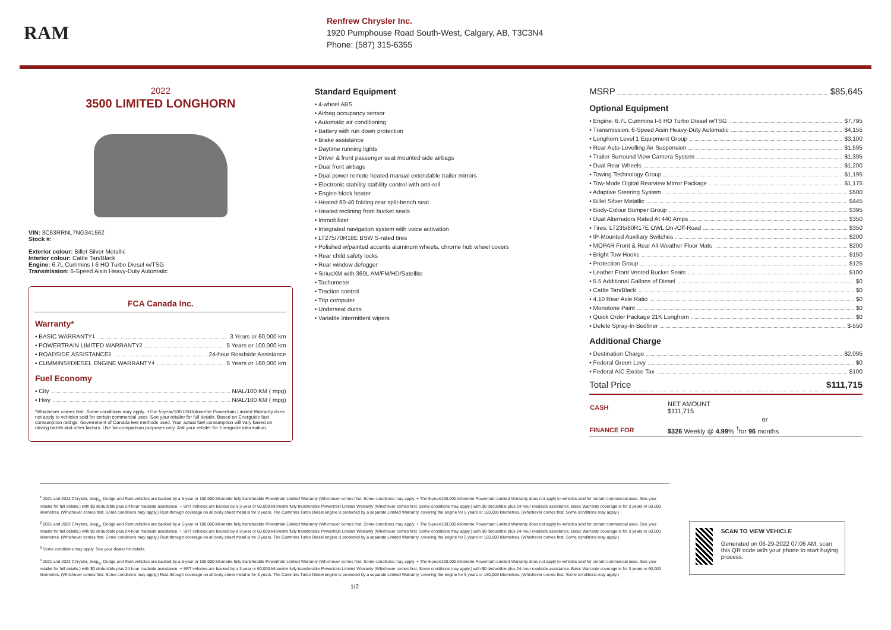RAM
Renfrew Chrysler Inc.
1920 Pumphouse Road South-West, Calgary, AB, T3C3N4
Phone: (587) 315-6355
2022
3500 LIMITED LONGHORN
VIN: 3C63RRNL7NG341562
Stock #:
Exterior colour: Billet Silver Metallic
Interior colour: Cattle Tan/Black
Engine: 6.7L Cummins I-6 HO Turbo Diesel w/TSG
Transmission: 6-Speed Aisin Heavy-Duty Automatic
FCA Canada Inc.
Warranty*
• BASIC WARRANTY <sup>1</sup> 3 Years or 60,000 km
• POWERTRAIN LIMITED WARRANTY <sup>2</sup> 5 Years or 100,000 km
• ROADSIDE ASSISTANCE <sup>3</sup> 24-hour Roadside Assistance
• CUMMINS<sup>®</sup> DIESEL ENGINE WARRANTY <sup>4</sup> 5 Years or 160,000 km
Fuel Economy
• City N/AL/100 KM ( mpg)
• Hwy N/AL/100 KM ( mpg)
*Whichever comes first. Some conditions may apply. +The 5-year/100,000-kilometre Powertrain Limited Warranty does not apply to vehicles sold for certain commercial uses. See your retailer for full details. Based on Energuide fuel consumption ratings. Government of Canada test methods used. Your actual fuel consumption will vary based on driving habits and other factors. Use for comparison purposes only. Ask your retailer for Energuide information.
Standard Equipment
• 4-wheel ABS
• Airbag occupancy sensor
• Automatic air conditioning
• Battery with run down protection
• Brake assistance
• Daytime running lights
• Driver & front passenger seat mounted side airbags
• Dual front airbags
• Dual power remote heated manual extendable trailer mirrors
• Electronic stability stability control with anti-roll
• Engine block heater
• Heated 60-40 folding rear split-bench seat
• Heated reclining front bucket seats
• Immobilizer
• Integrated navigation system with voice activation
• LT275/70R18E BSW S-rated tires
• Polished w/painted accents aluminum wheels, chrome hub wheel covers
• Rear child safety locks
• Rear window defogger
• SiriusXM with 360L AM/FM/HD/Satellite
• Tachometer
• Traction control
• Trip computer
• Underseat ducts
• Variable intermittent wipers
MSRP $85,645
Optional Equipment
• Engine: 6.7L Cummins I-6 HO Turbo Diesel w/TSG $7,795
• Transmission: 6-Speed Aisin Heavy-Duty Automatic $4,155
• Longhorn Level 1 Equipment Group $3,100
• Rear Auto-Levelling Air Suspension $1,595
• Trailer Surround View Camera System $1,395
• Dual Rear Wheels $1,200
• Towing Technology Group $1,195
• Tow-Mode Digital Rearview Mirror Package $1,175
• Adaptive Steering System $500
• Billet Silver Metallic $445
• Body-Colour Bumper Group $395
• Dual Alternators Rated At 440 Amps $350
• Tires: LT235/80R17E OWL On-/Off-Road $350
• IP-Mounted Auxiliary Switches $200
• MOPAR Front & Rear All-Weather Floor Mats $200
• Bright Tow Hooks $150
• Protection Group $125
• Leather Front Vented Bucket Seats $100
• 5.5 Additional Gallons of Diesel $0
• Cattle Tan/Black $0
• 4.10 Rear Axle Ratio $0
• Monotone Paint $0
• Quick Order Package 21K Longhorn $0
• Delete Spray-In Bedliner $-550
Additional Charge
• Destination Charge $2,095
• Federal Green Levy $0
• Federal A/C Excise Tax $100
Total Price $111,715
| CASH | NET AMOUNT $111,715 |
| | or |
| FINANCE FOR | $326 Weekly @ 4.99 % <sup>†</sup>for 96 months |
<sup>1</sup> 2021 and 2022 Chrysler, Jeep<sub>®</sub>, Dodge and Ram vehicles are backed by a 5-year or 100,000-kilometre fully transferable Powertrain Limited Warranty (Whichever comes first. Some conditions may apply. + The 5-year/100,000-kilometre Powertrain Limited Warranty does not apply to vehicles sold for certain commercial uses. See your retailer for full details.) with $0 deductible plus 24-hour roadside assistance. + SRT vehicles are backed by a 3-year or 60,000-kilometre fully transferable Powertrain Limited Warranty (Whichever comes first. Some conditions may apply.) with $0 deductible plus 24-hour roadside assistance. Basic Warranty coverage is for 3 years or 60,000 kilometres. (Whichever comes first. Some conditions may apply.) Rust-through coverage on all body sheet metal is for 3 years. The Cummins Turbo Diesel engine is protected by a separate Limited Warranty, covering the engine for 5 years or 160,000 kilometres. (Whichever comes first. Some conditions may apply.)
<sup>2</sup> 2021 and 2022 Chrysler, Jeep<sub>®</sub>, Dodge and Ram vehicles are backed by a 5-year or 100,000-kilometre fully transferable Powertrain Limited Warranty (Whichever comes first. Some conditions may apply. + The 5-year/100,000-kilometre Powertrain Limited Warranty does not apply to vehicles sold for certain commercial uses. See your retailer for full details.) with $0 deductible plus 24-hour roadside assistance. + SRT vehicles are backed by a 3-year or 60,000-kilometre fully transferable Powertrain Limited Warranty (Whichever comes first. Some conditions may apply.) with $0 deductible plus 24-hour roadside assistance. Basic Warranty coverage is for 3 years or 60,000 kilometres. (Whichever comes first. Some conditions may apply.) Rust-through coverage on all body sheet metal is for 3 years. The Cummins Turbo Diesel engine is protected by a separate Limited Warranty, covering the engine for 5 years or 160,000 kilometres. (Whichever comes first. Some conditions may apply.)
<sup>3</sup> Some conditions may apply. See your dealer for details.
<sup>4</sup> 2021 and 2022 Chrysler, Jeep<sub>®</sub>, Dodge and Ram vehicles are backed by a 5-year or 100,000-kilometre fully transferable Powertrain Limited Warranty (Whichever comes first. Some conditions may apply. + The 5-year/100,000-kilometre Powertrain Limited Warranty does not apply to vehicles sold for certain commercial uses. See your retailer for full details.) with $0 deductible plus 24-hour roadside assistance. + SRT vehicles are backed by a 3-year or 60,000-kilometre fully transferable Powertrain Limited Warranty (Whichever comes first. Some conditions may apply.) with $0 deductible plus 24-hour roadside assistance. Basic Warranty coverage is for 3 years or 60,000 kilometres. (Whichever comes first. Some conditions may apply.) Rust-through coverage on all body sheet metal is for 3 years. The Cummins Turbo Diesel engine is protected by a separate Limited Warranty, covering the engine for 5 years or 160,000 kilometres. (Whichever comes first. Some conditions may apply.)
1/2
SCAN TO VIEW VEHICLE
Generated on 06-29-2022 07:06 AM, scan this QR code with your phone to start buying process.